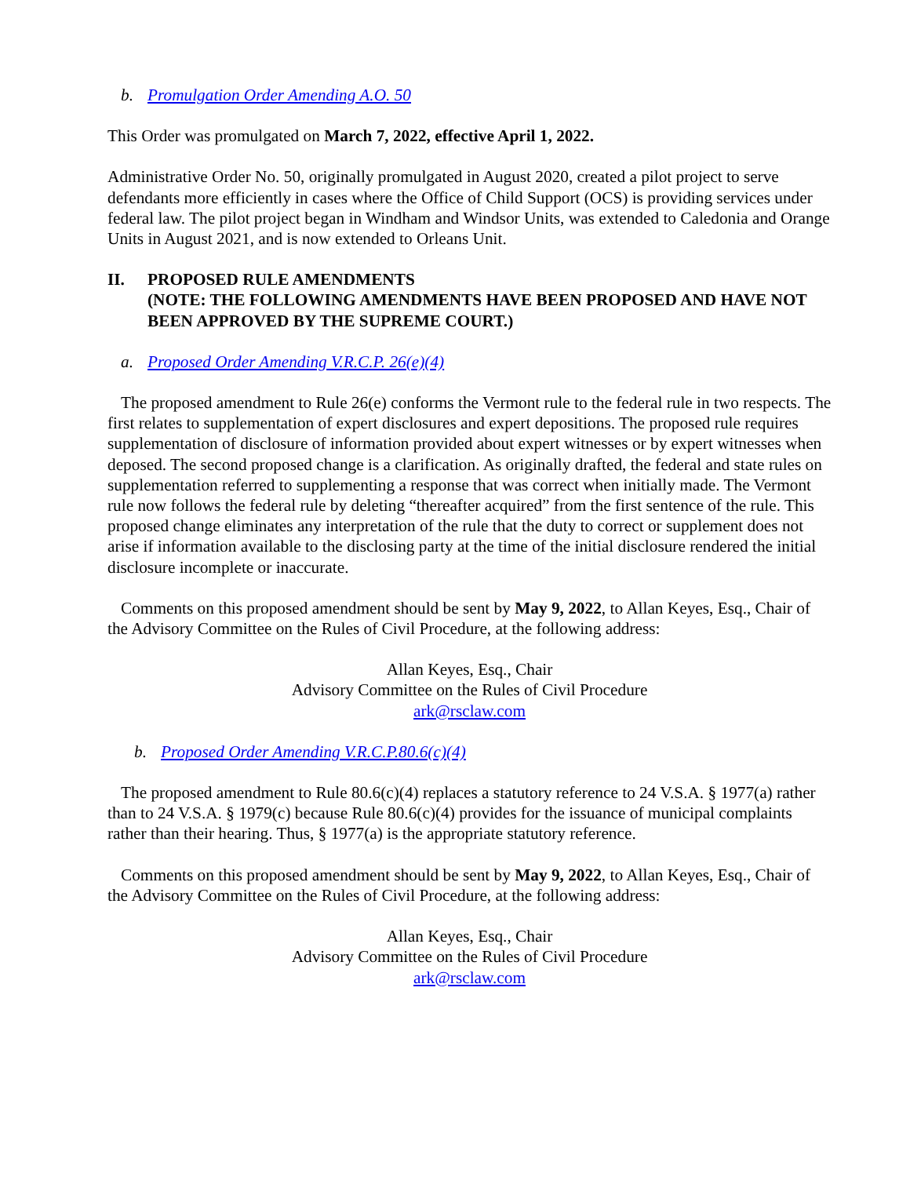b. Promulgation Order Amending A.O. 50
This Order was promulgated on March 7, 2022, effective April 1, 2022.
Administrative Order No. 50, originally promulgated in August 2020, created a pilot project to serve defendants more efficiently in cases where the Office of Child Support (OCS) is providing services under federal law. The pilot project began in Windham and Windsor Units, was extended to Caledonia and Orange Units in August 2021, and is now extended to Orleans Unit.
II. PROPOSED RULE AMENDMENTS
(NOTE: THE FOLLOWING AMENDMENTS HAVE BEEN PROPOSED AND HAVE NOT BEEN APPROVED BY THE SUPREME COURT.)
a. Proposed Order Amending V.R.C.P. 26(e)(4)
The proposed amendment to Rule 26(e) conforms the Vermont rule to the federal rule in two respects. The first relates to supplementation of expert disclosures and expert depositions. The proposed rule requires supplementation of disclosure of information provided about expert witnesses or by expert witnesses when deposed. The second proposed change is a clarification. As originally drafted, the federal and state rules on supplementation referred to supplementing a response that was correct when initially made. The Vermont rule now follows the federal rule by deleting “thereafter acquired” from the first sentence of the rule. This proposed change eliminates any interpretation of the rule that the duty to correct or supplement does not arise if information available to the disclosing party at the time of the initial disclosure rendered the initial disclosure incomplete or inaccurate.
Comments on this proposed amendment should be sent by May 9, 2022, to Allan Keyes, Esq., Chair of the Advisory Committee on the Rules of Civil Procedure, at the following address:
Allan Keyes, Esq., Chair
Advisory Committee on the Rules of Civil Procedure
ark@rsclaw.com
b. Proposed Order Amending V.R.C.P.80.6(c)(4)
The proposed amendment to Rule 80.6(c)(4) replaces a statutory reference to 24 V.S.A. § 1977(a) rather than to 24 V.S.A. § 1979(c) because Rule 80.6(c)(4) provides for the issuance of municipal complaints rather than their hearing. Thus, § 1977(a) is the appropriate statutory reference.
Comments on this proposed amendment should be sent by May 9, 2022, to Allan Keyes, Esq., Chair of the Advisory Committee on the Rules of Civil Procedure, at the following address:
Allan Keyes, Esq., Chair
Advisory Committee on the Rules of Civil Procedure
ark@rsclaw.com